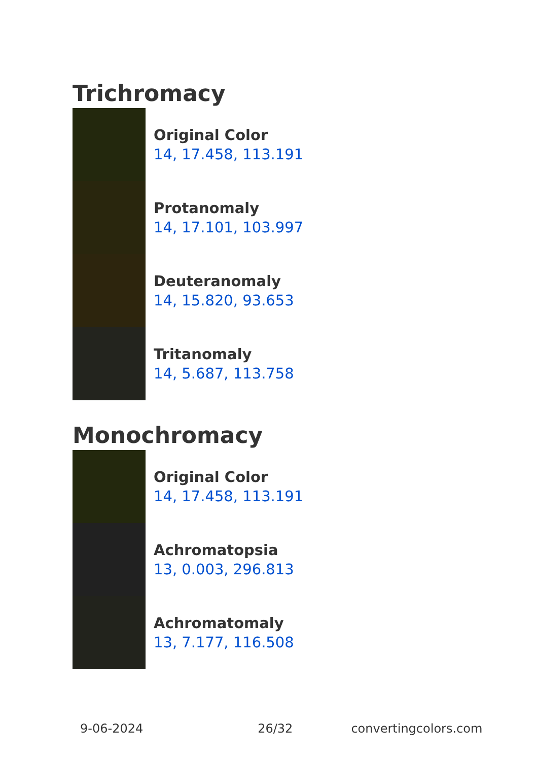Trichromacy
Original Color
14, 17.458, 113.191
Protanomaly
14, 17.101, 103.997
Deuteranomaly
14, 15.820, 93.653
Tritanomaly
14, 5.687, 113.758
Monochromacy
Original Color
14, 17.458, 113.191
Achromatopsia
13, 0.003, 296.813
Achromatomaly
13, 7.177, 116.508
9-06-2024 26/32 convertingcolors.com